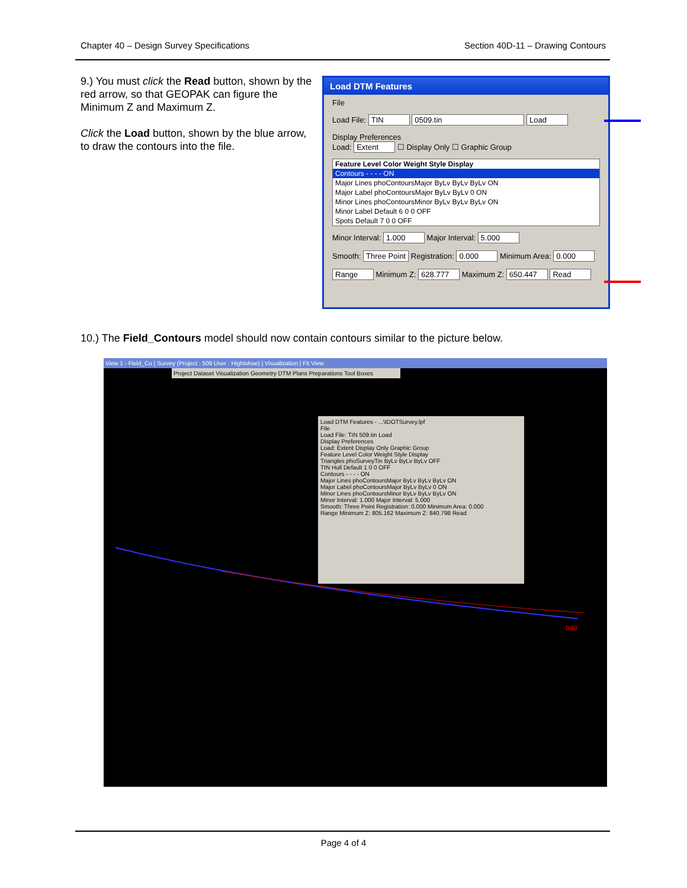Chapter 40 – Design Survey Specifications Section 40D-11 – Drawing Contours
9.) You must click the Read button, shown by the red arrow, so that GEOPAK can figure the Minimum Z and Maximum Z.
Click the Load button, shown by the blue arrow, to draw the contours into the file.
Load DTM Features
File
Load File: TIN 0509.tin Load
Display Preferences
Load: Extent ☐ Display Only ☐ Graphic Group
Feature Level Color Weight Style Display
Contours - - - - ON
Major Lines phoContoursMajor ByLv ByLv ByLv ON
Major Label phoContoursMajor ByLv ByLv 0 ON
Minor Lines phoContoursMinor ByLv ByLv ByLv ON
Minor Label Default 6 0 0 OFF
Spots Default 7 0 0 OFF
Minor Interval: 1.000 Major Interval: 5.000
Smooth: Three Point Registration: 0.000 Minimum Area: 0.000
Range Minimum Z: 628.777 Maximum Z: 650.447 Read
10.) The Field_Contours model should now contain contours similar to the picture below.
View 1 - Field_Co | Survey (Project : 509 User : Hightshoe) | Visualization | Fit View
Project Dataset Visualization Geometry DTM Plans Preparations Tool Boxes
Load DTM Features - ...\IDOTSurvey.lpf
File
Load File: TIN 509.tin Load
Display Preferences
Load: Extent Display Only Graphic Group
Feature Level Color Weight Style Display
Triangles phoSurveyTin ByLv ByLv ByLv OFF
TIN Hull Default 1 0 0 OFF
Contours - - - - ON
Major Lines phoContoursMajor ByLv ByLv ByLv ON
Major Label phoContoursMajor ByLv ByLv 0 ON
Minor Lines phoContoursMinor ByLv ByLv ByLv ON
Minor Interval: 1.000 Major Interval: 5.000
Smooth: Three Point Registration: 0.000 Minimum Area: 0.000
Range Minimum Z: 805.162 Maximum Z: 840.798 Read
840
Page 4 of 4